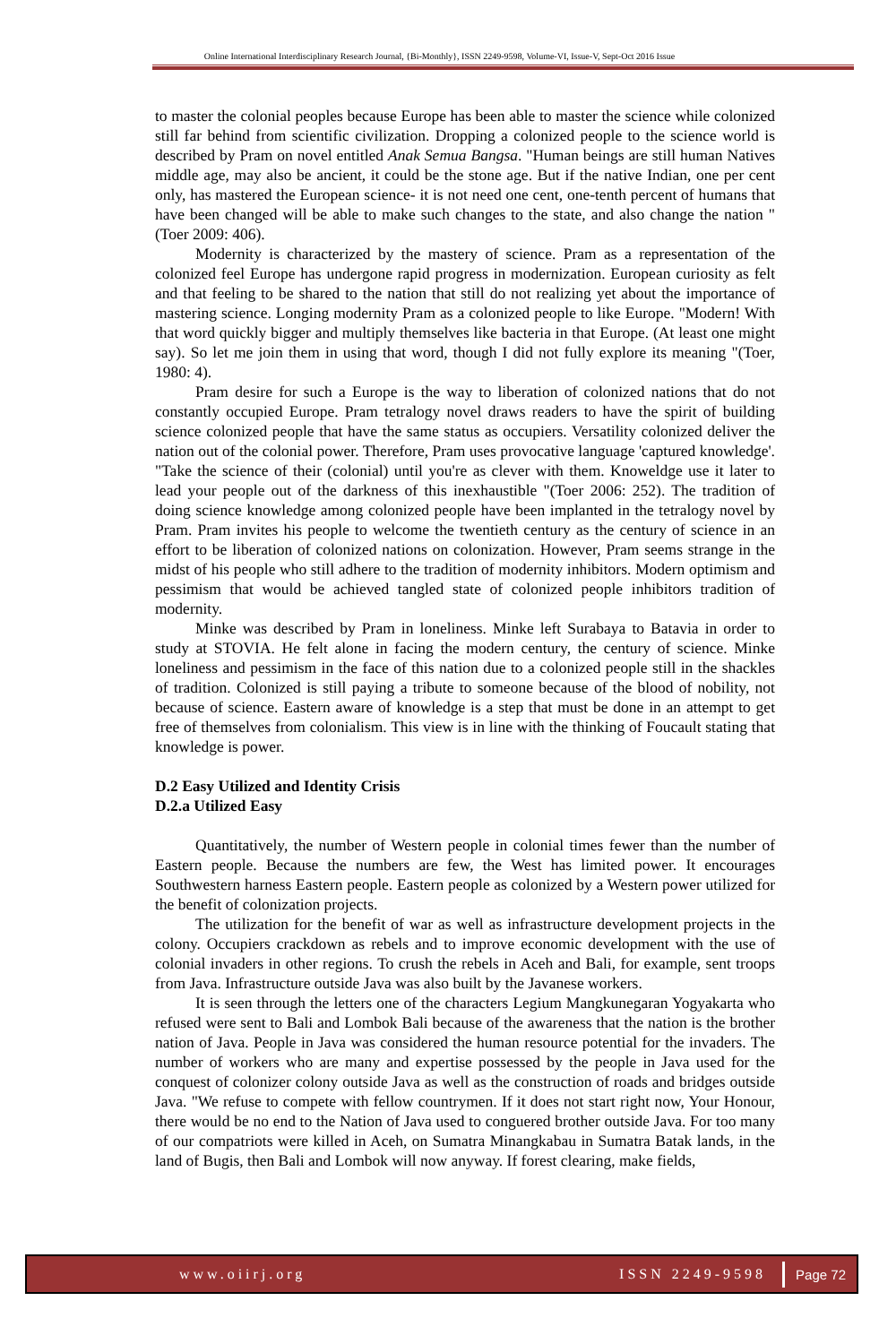Online International Interdisciplinary Research Journal, {Bi-Monthly}, ISSN 2249-9598, Volume-VI, Issue-V, Sept-Oct 2016 Issue
to master the colonial peoples because Europe has been able to master the science while colonized still far behind from scientific civilization. Dropping a colonized people to the science world is described by Pram on novel entitled Anak Semua Bangsa. "Human beings are still human Natives middle age, may also be ancient, it could be the stone age. But if the native Indian, one per cent only, has mastered the European science- it is not need one cent, one-tenth percent of humans that have been changed will be able to make such changes to the state, and also change the nation "(Toer 2009: 406).
Modernity is characterized by the mastery of science. Pram as a representation of the colonized feel Europe has undergone rapid progress in modernization. European curiosity as felt and that feeling to be shared to the nation that still do not realizing yet about the importance of mastering science. Longing modernity Pram as a colonized people to like Europe. "Modern! With that word quickly bigger and multiply themselves like bacteria in that Europe. (At least one might say). So let me join them in using that word, though I did not fully explore its meaning "(Toer, 1980: 4).
Pram desire for such a Europe is the way to liberation of colonized nations that do not constantly occupied Europe. Pram tetralogy novel draws readers to have the spirit of building science colonized people that have the same status as occupiers. Versatility colonized deliver the nation out of the colonial power. Therefore, Pram uses provocative language 'captured knowledge'. "Take the science of their (colonial) until you're as clever with them. Knoweldge use it later to lead your people out of the darkness of this inexhaustible "(Toer 2006: 252). The tradition of doing science knowledge among colonized people have been implanted in the tetralogy novel by Pram. Pram invites his people to welcome the twentieth century as the century of science in an effort to be liberation of colonized nations on colonization. However, Pram seems strange in the midst of his people who still adhere to the tradition of modernity inhibitors. Modern optimism and pessimism that would be achieved tangled state of colonized people inhibitors tradition of modernity.
Minke was described by Pram in loneliness. Minke left Surabaya to Batavia in order to study at STOVIA. He felt alone in facing the modern century, the century of science. Minke loneliness and pessimism in the face of this nation due to a colonized people still in the shackles of tradition. Colonized is still paying a tribute to someone because of the blood of nobility, not because of science. Eastern aware of knowledge is a step that must be done in an attempt to get free of themselves from colonialism. This view is in line with the thinking of Foucault stating that knowledge is power.
D.2 Easy Utilized and Identity Crisis
D.2.a Utilized Easy
Quantitatively, the number of Western people in colonial times fewer than the number of Eastern people. Because the numbers are few, the West has limited power. It encourages Southwestern harness Eastern people. Eastern people as colonized by a Western power utilized for the benefit of colonization projects.
The utilization for the benefit of war as well as infrastructure development projects in the colony. Occupiers crackdown as rebels and to improve economic development with the use of colonial invaders in other regions. To crush the rebels in Aceh and Bali, for example, sent troops from Java. Infrastructure outside Java was also built by the Javanese workers.
It is seen through the letters one of the characters Legium Mangkunegaran Yogyakarta who refused were sent to Bali and Lombok Bali because of the awareness that the nation is the brother nation of Java. People in Java was considered the human resource potential for the invaders. The number of workers who are many and expertise possessed by the people in Java used for the conquest of colonizer colony outside Java as well as the construction of roads and bridges outside Java. "We refuse to compete with fellow countrymen. If it does not start right now, Your Honour, there would be no end to the Nation of Java used to conguered brother outside Java. For too many of our compatriots were killed in Aceh, on Sumatra Minangkabau in Sumatra Batak lands, in the land of Bugis, then Bali and Lombok will now anyway. If forest clearing, make fields,
www.oiirj.org ISSN 2249-9598 Page 72